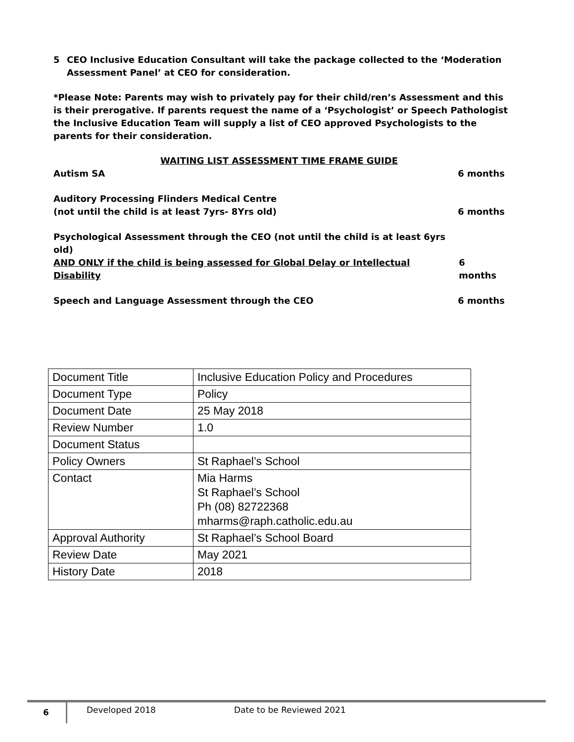5 CEO Inclusive Education Consultant will take the package collected to the ‘Moderation Assessment Panel’ at CEO for consideration.
*Please Note: Parents may wish to privately pay for their child/ren’s Assessment and this is their prerogative. If parents request the name of a ‘Psychologist’ or Speech Pathologist the Inclusive Education Team will supply a list of CEO approved Psychologists to the parents for their consideration.
WAITING LIST ASSESSMENT TIME FRAME GUIDE
Autism SA 6 months
Auditory Processing Flinders Medical Centre
(not until the child is at least 7yrs- 8Yrs old) 6 months
Psychological Assessment through the CEO (not until the child is at least 6yrs old)
AND ONLY if the child is being assessed for Global Delay or Intellectual Disability 6 months
Speech and Language Assessment through the CEO 6 months
| Document Title | Inclusive Education Policy and Procedures |
| Document Type | Policy |
| Document Date | 25 May 2018 |
| Review Number | 1.0 |
| Document Status | |
| Policy Owners | St Raphael’s School |
| Contact | Mia Harms St Raphael’s School Ph (08) 82722368 mharms@raph.catholic.edu.au |
| Approval Authority | St Raphael’s School Board |
| Review Date | May 2021 |
| History Date | 2018 |
6 Developed 2018 Date to be Reviewed 2021